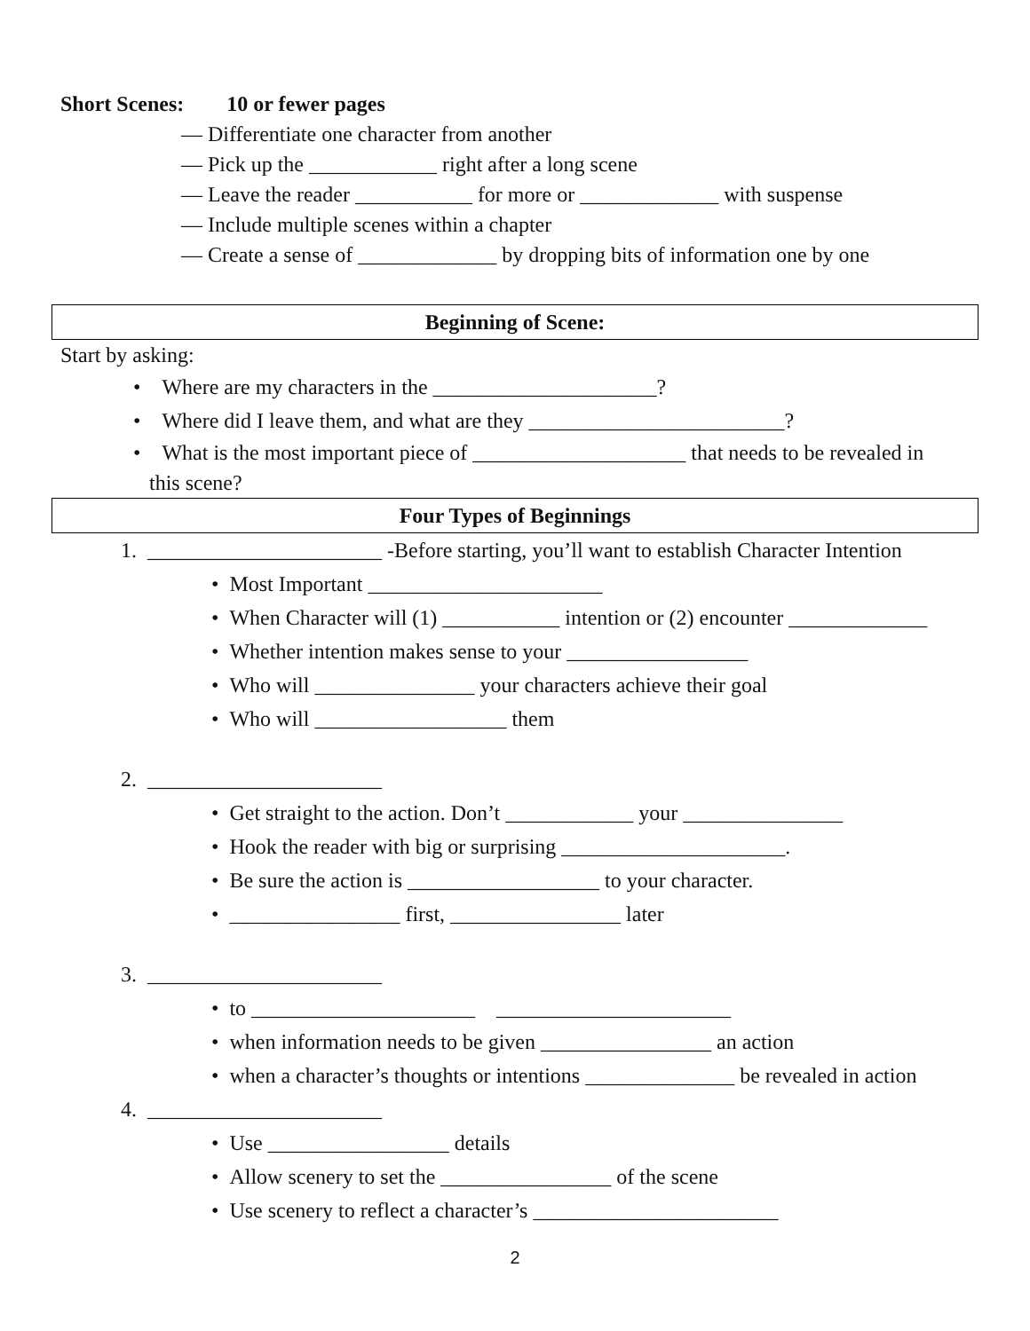Short Scenes: 10 or fewer pages
— Differentiate one character from another
— Pick up the ____________ right after a long scene
— Leave the reader ___________ for more or _____________ with suspense
— Include multiple scenes within a chapter
— Create a sense of _____________ by dropping bits of information one by one
Beginning of Scene:
Start by asking:
• Where are my characters in the _____________________?
• Where did I leave them, and what are they ________________________?
• What is the most important piece of ____________________ that needs to be revealed in
this scene?
Four Types of Beginnings
1. ______________________ -Before starting, you’ll want to establish Character Intention
• Most Important ______________________
• When Character will (1) ___________ intention or (2) encounter _____________
• Whether intention makes sense to your _________________
• Who will _______________ your characters achieve their goal
• Who will __________________ them
2. ______________________
• Get straight to the action. Don’t ____________ your _______________
• Hook the reader with big or surprising _____________________.
• Be sure the action is __________________ to your character.
• ________________ first, ________________ later
3. ______________________
• to _____________________ ______________________
• when information needs to be given ________________ an action
• when a character’s thoughts or intentions ______________ be revealed in action
4. ______________________
• Use _________________ details
• Allow scenery to set the ________________ of the scene
• Use scenery to reflect a character’s _______________________
2